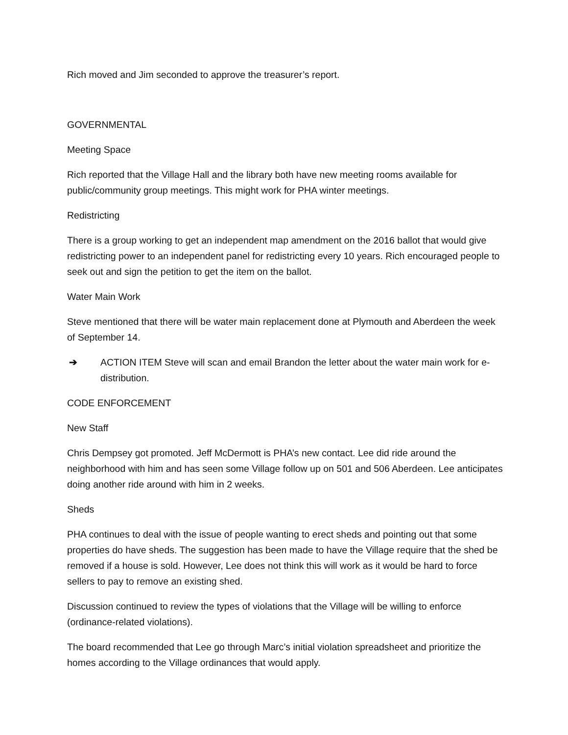Rich moved and Jim seconded to approve the treasurer’s report.
GOVERNMENTAL
Meeting Space
Rich reported that the Village Hall and the library both have new meeting rooms available for public/community group meetings. This might work for PHA winter meetings.
Redistricting
There is a group working to get an independent map amendment on the 2016 ballot that would give redistricting power to an independent panel for redistricting every 10 years. Rich encouraged people to seek out and sign the petition to get the item on the ballot.
Water Main Work
Steve mentioned that there will be water main replacement done at Plymouth and Aberdeen the week of September 14.
➔ ACTION ITEM Steve will scan and email Brandon the letter about the water main work for e-distribution.
CODE ENFORCEMENT
New Staff
Chris Dempsey got promoted. Jeff McDermott is PHA’s new contact. Lee did ride around the neighborhood with him and has seen some Village follow up on 501 and 506 Aberdeen. Lee anticipates doing another ride around with him in 2 weeks.
Sheds
PHA continues to deal with the issue of people wanting to erect sheds and pointing out that some properties do have sheds. The suggestion has been made to have the Village require that the shed be removed if a house is sold. However, Lee does not think this will work as it would be hard to force sellers to pay to remove an existing shed.
Discussion continued to review the types of violations that the Village will be willing to enforce (ordinance-related violations).
The board recommended that Lee go through Marc’s initial violation spreadsheet and prioritize the homes according to the Village ordinances that would apply.